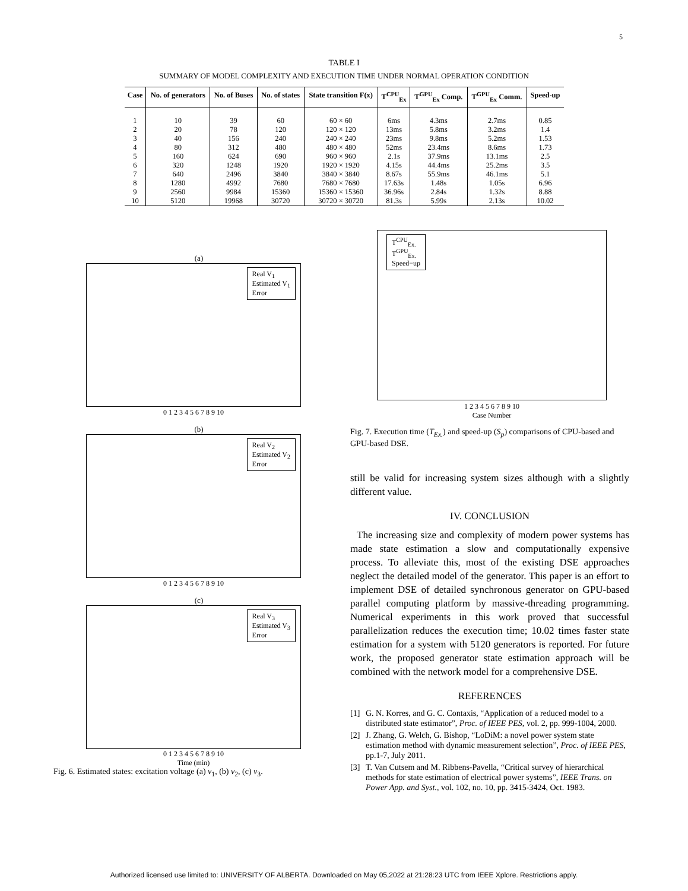5
TABLE I
SUMMARY OF MODEL COMPLEXITY AND EXECUTION TIME UNDER NORMAL OPERATION CONDITION
| Case | No. of generators | No. of Buses | No. of states | State transition F(x) | T<sup>CPU</sup><sub>Ex</sub> | T<sup>GPU</sup><sub>Ex</sub> Comp. | T<sup>GPU</sup><sub>Ex</sub> Comm. | Speed-up |
| --- | --- | --- | --- | --- | --- | --- | --- | --- |
| 1 | 10 | 39 | 60 | 60 × 60 | 6ms | 4.3ms | 2.7ms | 0.85 |
| 2 | 20 | 78 | 120 | 120 × 120 | 13ms | 5.8ms | 3.2ms | 1.4 |
| 3 | 40 | 156 | 240 | 240 × 240 | 23ms | 9.8ms | 5.2ms | 1.53 |
| 4 | 80 | 312 | 480 | 480 × 480 | 52ms | 23.4ms | 8.6ms | 1.73 |
| 5 | 160 | 624 | 690 | 960 × 960 | 2.1s | 37.9ms | 13.1ms | 2.5 |
| 6 | 320 | 1248 | 1920 | 1920 × 1920 | 4.15s | 44.4ms | 25.2ms | 3.5 |
| 7 | 640 | 2496 | 3840 | 3840 × 3840 | 8.67s | 55.9ms | 46.1ms | 5.1 |
| 8 | 1280 | 4992 | 7680 | 7680 × 7680 | 17.63s | 1.48s | 1.05s | 6.96 |
| 9 | 2560 | 9984 | 15360 | 15360 × 15360 | 36.96s | 2.84s | 1.32s | 8.88 |
| 10 | 5120 | 19968 | 30720 | 30720 × 30720 | 81.3s | 5.99s | 2.13s | 10.02 |
(a)
Real V<sub>1</sub>
Estimated V<sub>1</sub>
Error
0 1 2 3 4 5 6 7 8 9 10
(b)
Real V<sub>2</sub>
Estimated V<sub>2</sub>
Error
0 1 2 3 4 5 6 7 8 9 10
(c)
Real V<sub>3</sub>
Estimated V<sub>3</sub>
Error
0 1 2 3 4 5 6 7 8 9 10
Time (min)
Fig. 6. Estimated states: excitation voltage (a) v<sub>1</sub>, (b) v<sub>2</sub>, (c) v<sub>3</sub>.
T<sup>CPU</sup><sub>Ex.</sub>
T<sup>GPU</sup><sub>Ex.</sub>
Speed−up
1 2 3 4 5 6 7 8 9 10
Case Number
Fig. 7. Execution time (T<sub>Ex.</sub>) and speed-up (S<sub>p</sub>) comparisons of CPU-based and GPU-based DSE.
still be valid for increasing system sizes although with a slightly different value.
IV. CONCLUSION
The increasing size and complexity of modern power systems has made state estimation a slow and computationally expensive process. To alleviate this, most of the existing DSE approaches neglect the detailed model of the generator. This paper is an effort to implement DSE of detailed synchronous generator on GPU-based parallel computing platform by massive-threading programming. Numerical experiments in this work proved that successful parallelization reduces the execution time; 10.02 times faster state estimation for a system with 5120 generators is reported. For future work, the proposed generator state estimation approach will be combined with the network model for a comprehensive DSE.
REFERENCES
[1] G. N. Korres, and G. C. Contaxis, “Application of a reduced model to a distributed state estimator”, Proc. of IEEE PES, vol. 2, pp. 999-1004, 2000.
[2] J. Zhang, G. Welch, G. Bishop, “LoDiM: a novel power system state estimation method with dynamic measurement selection”, Proc. of IEEE PES, pp.1-7, July 2011.
[3] T. Van Cutsem and M. Ribbens-Pavella, “Critical survey of hierarchical methods for state estimation of electrical power systems”, IEEE Trans. on Power App. and Syst., vol. 102, no. 10, pp. 3415-3424, Oct. 1983.
Authorized licensed use limited to: UNIVERSITY OF ALBERTA. Downloaded on May 05,2022 at 21:28:23 UTC from IEEE Xplore. Restrictions apply.